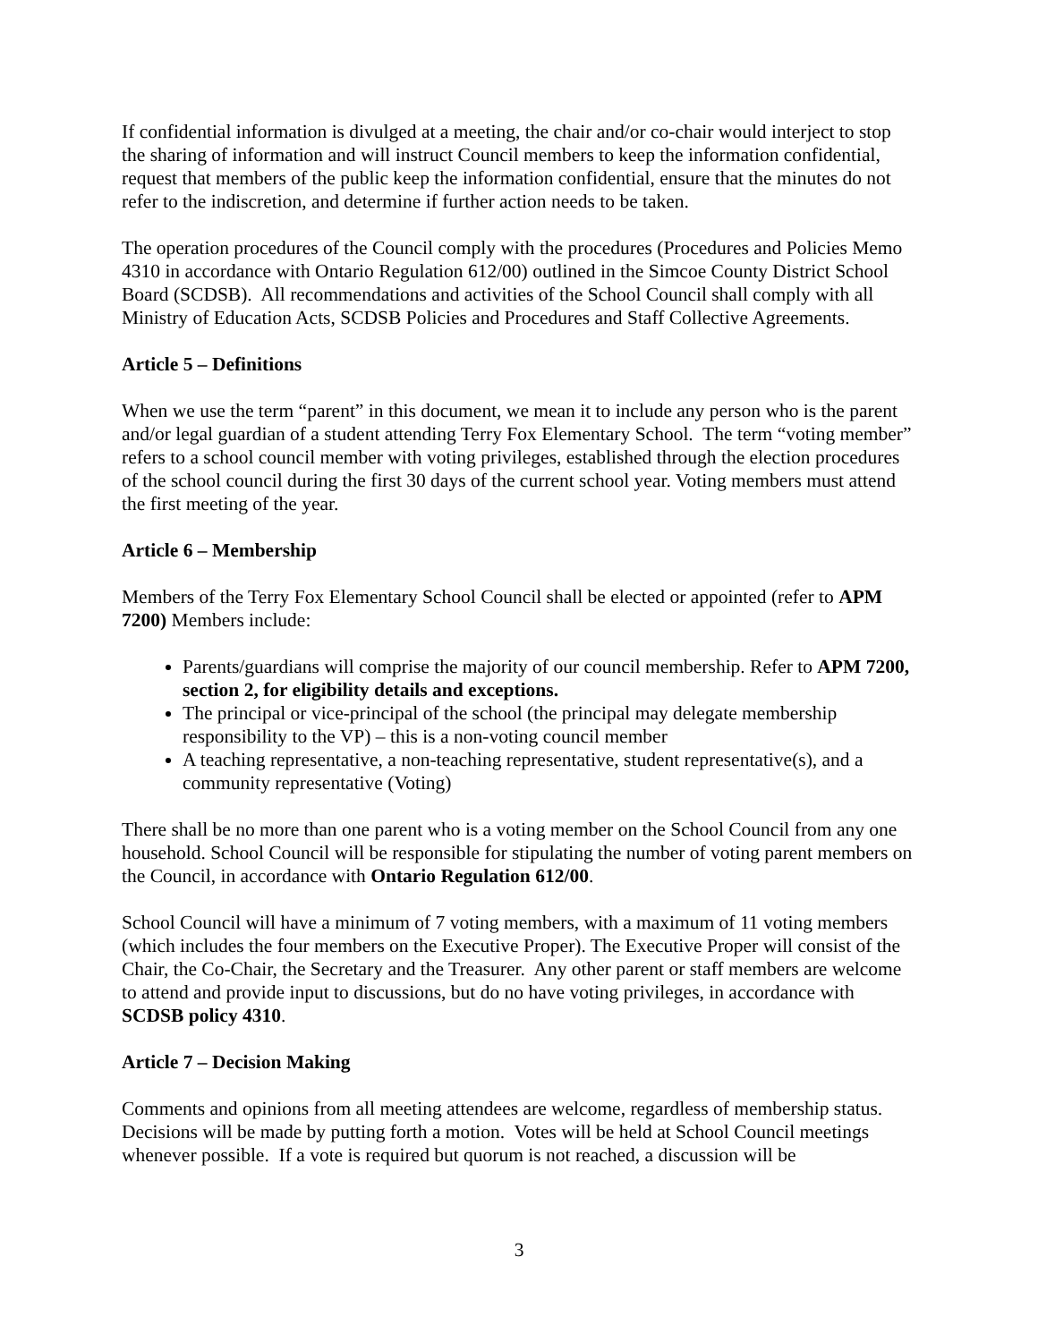If confidential information is divulged at a meeting, the chair and/or co-chair would interject to stop the sharing of information and will instruct Council members to keep the information confidential, request that members of the public keep the information confidential, ensure that the minutes do not refer to the indiscretion, and determine if further action needs to be taken.
The operation procedures of the Council comply with the procedures (Procedures and Policies Memo 4310 in accordance with Ontario Regulation 612/00) outlined in the Simcoe County District School Board (SCDSB). All recommendations and activities of the School Council shall comply with all Ministry of Education Acts, SCDSB Policies and Procedures and Staff Collective Agreements.
Article 5 – Definitions
When we use the term “parent” in this document, we mean it to include any person who is the parent and/or legal guardian of a student attending Terry Fox Elementary School. The term “voting member” refers to a school council member with voting privileges, established through the election procedures of the school council during the first 30 days of the current school year. Voting members must attend the first meeting of the year.
Article 6 – Membership
Members of the Terry Fox Elementary School Council shall be elected or appointed (refer to APM 7200) Members include:
Parents/guardians will comprise the majority of our council membership. Refer to APM 7200, section 2, for eligibility details and exceptions.
The principal or vice-principal of the school (the principal may delegate membership responsibility to the VP) – this is a non-voting council member
A teaching representative, a non-teaching representative, student representative(s), and a community representative (Voting)
There shall be no more than one parent who is a voting member on the School Council from any one household. School Council will be responsible for stipulating the number of voting parent members on the Council, in accordance with Ontario Regulation 612/00.
School Council will have a minimum of 7 voting members, with a maximum of 11 voting members (which includes the four members on the Executive Proper). The Executive Proper will consist of the Chair, the Co-Chair, the Secretary and the Treasurer. Any other parent or staff members are welcome to attend and provide input to discussions, but do no have voting privileges, in accordance with SCDSB policy 4310.
Article 7 – Decision Making
Comments and opinions from all meeting attendees are welcome, regardless of membership status. Decisions will be made by putting forth a motion. Votes will be held at School Council meetings whenever possible. If a vote is required but quorum is not reached, a discussion will be
3